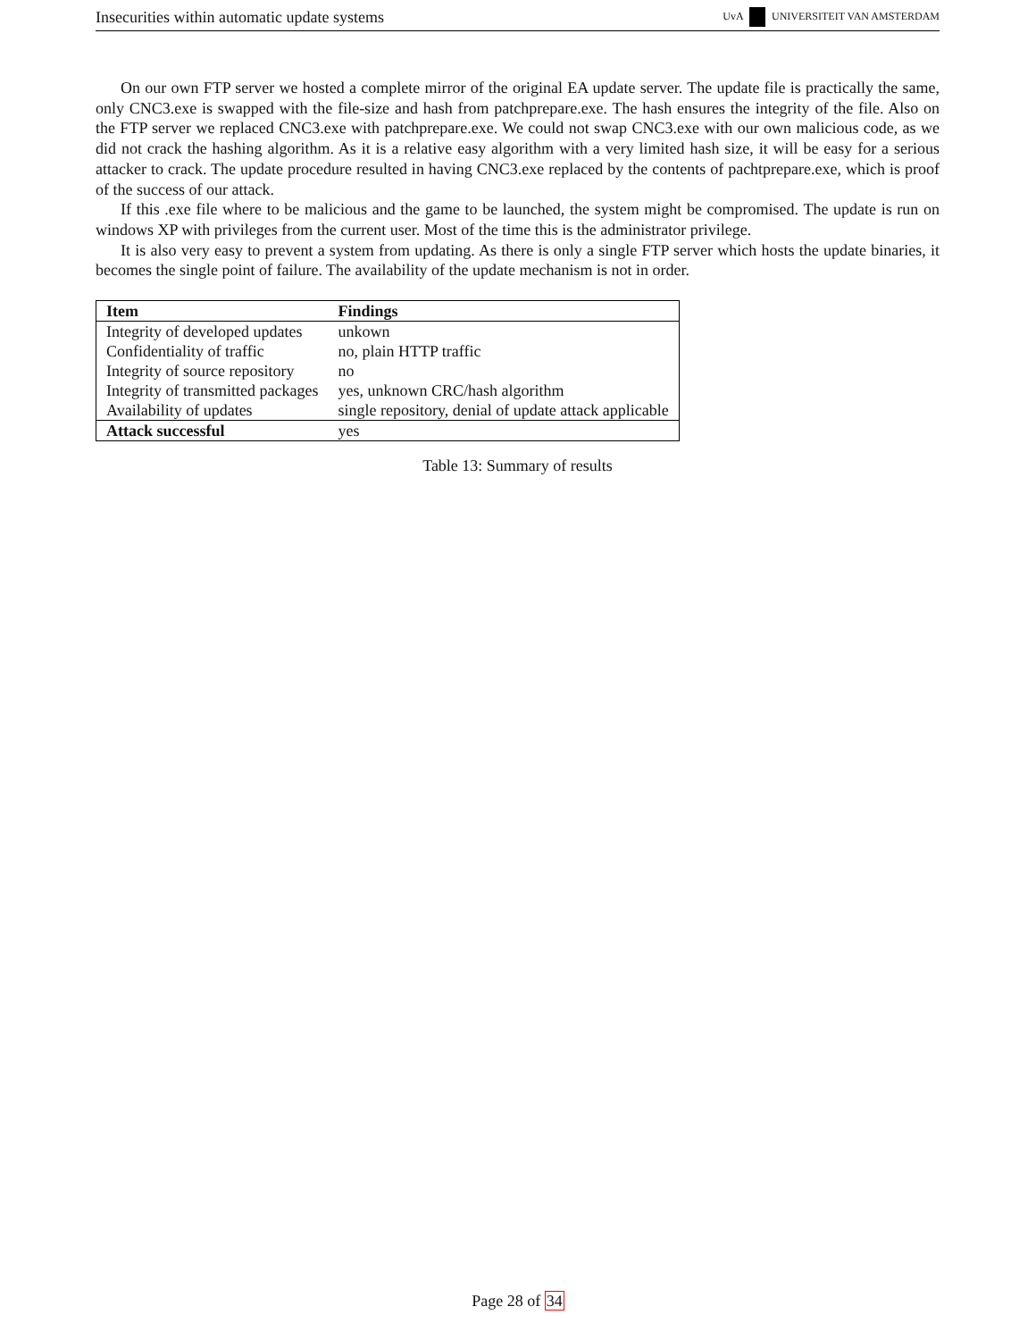Insecurities within automatic update systems
UvA UNIVERSITEIT VAN AMSTERDAM
On our own FTP server we hosted a complete mirror of the original EA update server. The update file is practically the same, only CNC3.exe is swapped with the file-size and hash from patchprepare.exe. The hash ensures the integrity of the file. Also on the FTP server we replaced CNC3.exe with patchprepare.exe. We could not swap CNC3.exe with our own malicious code, as we did not crack the hashing algorithm. As it is a relative easy algorithm with a very limited hash size, it will be easy for a serious attacker to crack. The update procedure resulted in having CNC3.exe replaced by the contents of pachtprepare.exe, which is proof of the success of our attack.
If this .exe file where to be malicious and the game to be launched, the system might be compromised. The update is run on windows XP with privileges from the current user. Most of the time this is the administrator privilege.
It is also very easy to prevent a system from updating. As there is only a single FTP server which hosts the update binaries, it becomes the single point of failure. The availability of the update mechanism is not in order.
| Item | Findings |
| --- | --- |
| Integrity of developed updates | unkown |
| Confidentiality of traffic | no, plain HTTP traffic |
| Integrity of source repository | no |
| Integrity of transmitted packages | yes, unknown CRC/hash algorithm |
| Availability of updates | single repository, denial of update attack applicable |
| Attack successful | yes |
Table 13: Summary of results
Page 28 of 34